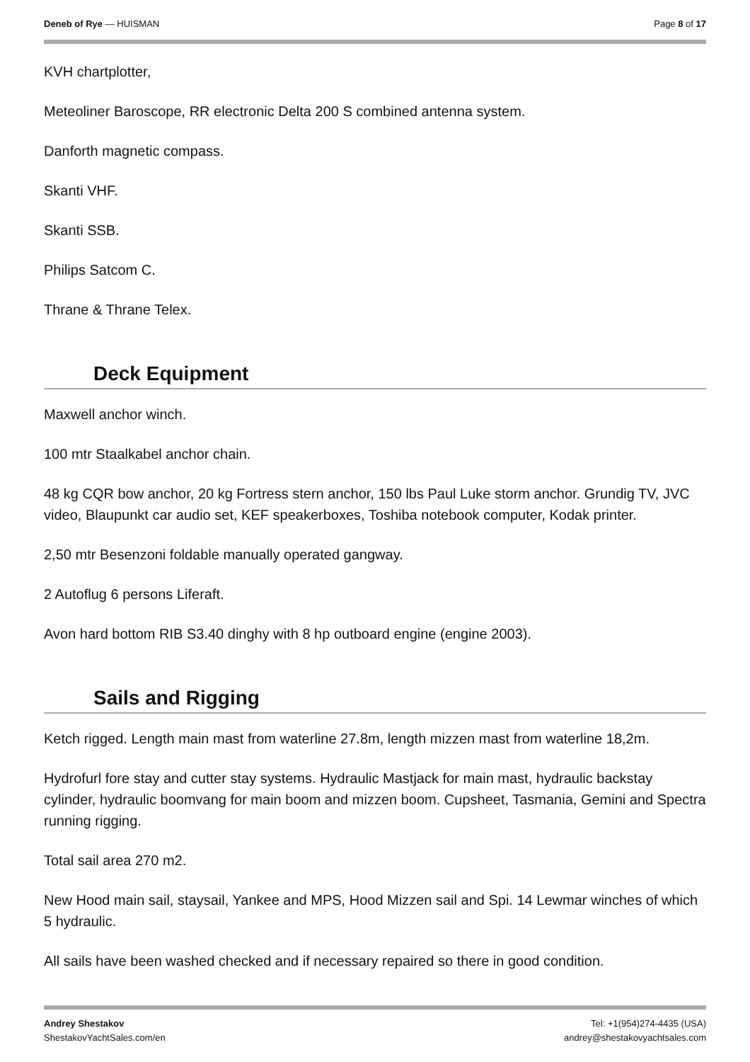Deneb of Rye — HUISMAN Page 8 of 17
KVH chartplotter,
Meteoliner Baroscope, RR electronic Delta 200 S combined antenna system.
Danforth magnetic compass.
Skanti VHF.
Skanti SSB.
Philips Satcom C.
Thrane & Thrane Telex.
Deck Equipment
Maxwell anchor winch.
100 mtr Staalkabel anchor chain.
48 kg CQR bow anchor, 20 kg Fortress stern anchor, 150 lbs Paul Luke storm anchor. Grundig TV, JVC video, Blaupunkt car audio set, KEF speakerboxes, Toshiba notebook computer, Kodak printer.
2,50 mtr Besenzoni foldable manually operated gangway.
2 Autoflug 6 persons Liferaft.
Avon hard bottom RIB S3.40 dinghy with 8 hp outboard engine (engine 2003).
Sails and Rigging
Ketch rigged. Length main mast from waterline 27.8m, length mizzen mast from waterline 18,2m.
Hydrofurl fore stay and cutter stay systems. Hydraulic Mastjack for main mast, hydraulic backstay cylinder, hydraulic boomvang for main boom and mizzen boom. Cupsheet, Tasmania, Gemini and Spectra running rigging.
Total sail area 270 m2.
New Hood main sail, staysail, Yankee and MPS, Hood Mizzen sail and Spi. 14 Lewmar winches of which 5 hydraulic.
All sails have been washed checked and if necessary repaired so there in good condition.
Andrey Shestakov
ShestakovYachtSales.com/en
Tel: +1(954)274-4435 (USA)
andrey@shestakovyachtsales.com